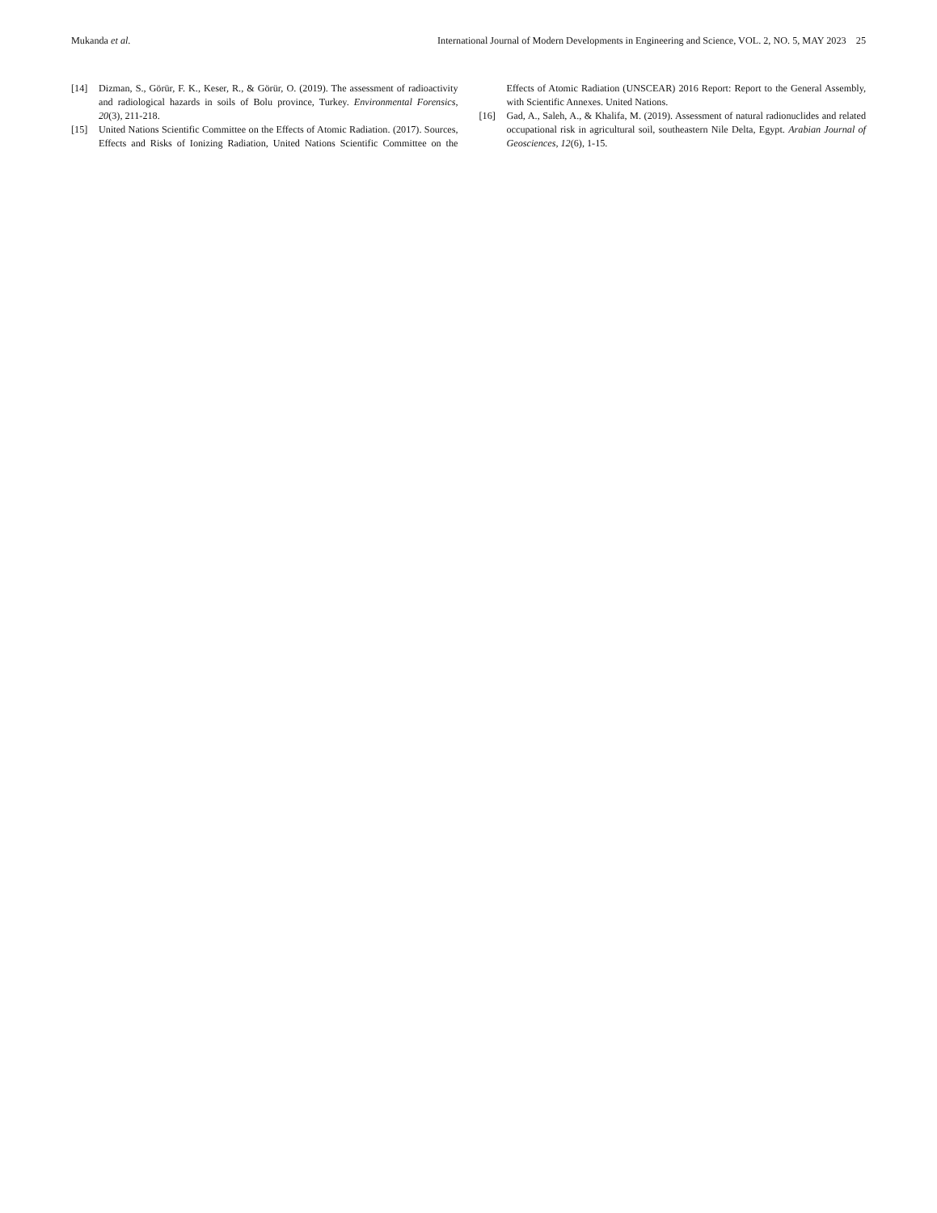Mukanda et al. International Journal of Modern Developments in Engineering and Science, VOL. 2, NO. 5, MAY 2023 25
[14] Dizman, S., Görür, F. K., Keser, R., & Görür, O. (2019). The assessment of radioactivity and radiological hazards in soils of Bolu province, Turkey. Environmental Forensics, 20(3), 211-218.
[15] United Nations Scientific Committee on the Effects of Atomic Radiation. (2017). Sources, Effects and Risks of Ionizing Radiation, United Nations Scientific Committee on the Effects of Atomic Radiation (UNSCEAR) 2016 Report: Report to the General Assembly, with Scientific Annexes. United Nations.
[16] Gad, A., Saleh, A., & Khalifa, M. (2019). Assessment of natural radionuclides and related occupational risk in agricultural soil, southeastern Nile Delta, Egypt. Arabian Journal of Geosciences, 12(6), 1-15.